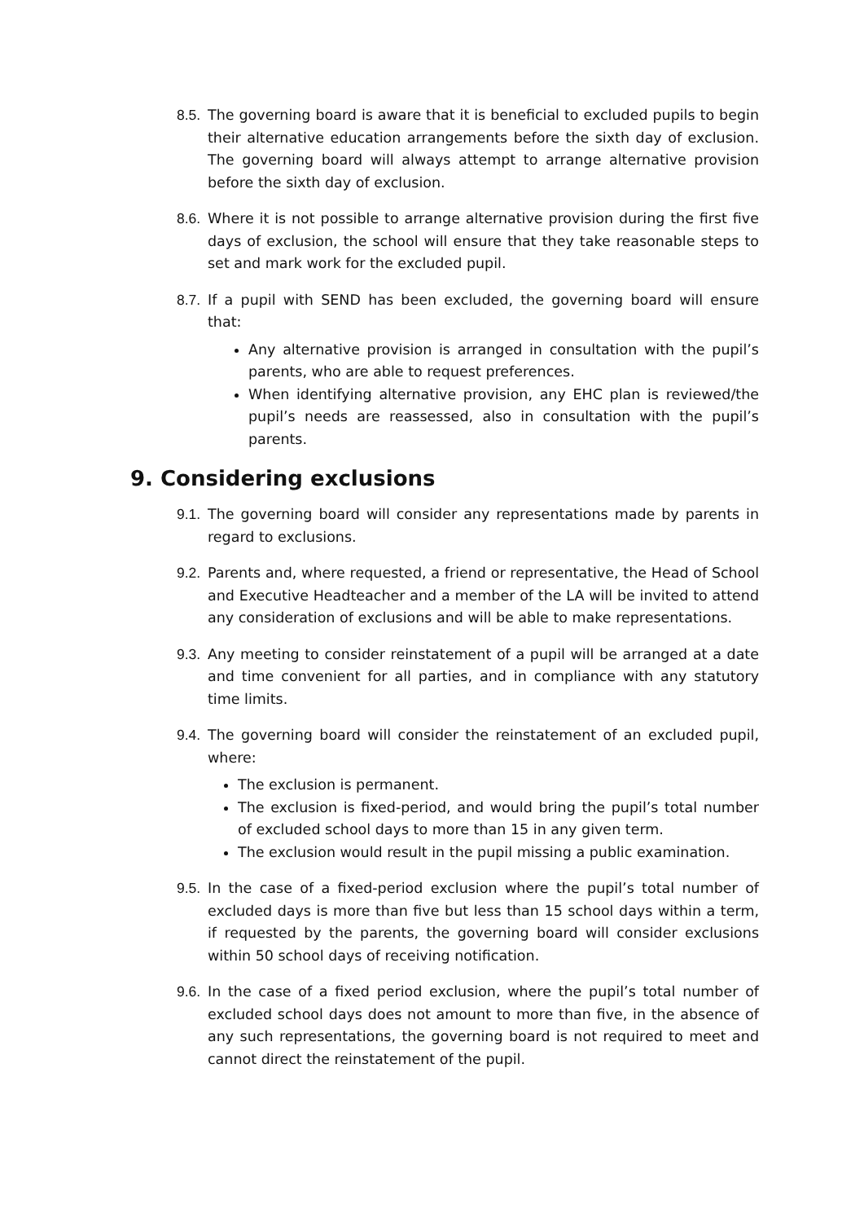8.5. The governing board is aware that it is beneficial to excluded pupils to begin their alternative education arrangements before the sixth day of exclusion. The governing board will always attempt to arrange alternative provision before the sixth day of exclusion.
8.6. Where it is not possible to arrange alternative provision during the first five days of exclusion, the school will ensure that they take reasonable steps to set and mark work for the excluded pupil.
8.7. If a pupil with SEND has been excluded, the governing board will ensure that:
Any alternative provision is arranged in consultation with the pupil’s parents, who are able to request preferences.
When identifying alternative provision, any EHC plan is reviewed/the pupil’s needs are reassessed, also in consultation with the pupil’s parents.
9. Considering exclusions
9.1. The governing board will consider any representations made by parents in regard to exclusions.
9.2. Parents and, where requested, a friend or representative, the Head of School and Executive Headteacher and a member of the LA will be invited to attend any consideration of exclusions and will be able to make representations.
9.3. Any meeting to consider reinstatement of a pupil will be arranged at a date and time convenient for all parties, and in compliance with any statutory time limits.
9.4. The governing board will consider the reinstatement of an excluded pupil, where:
The exclusion is permanent.
The exclusion is fixed-period, and would bring the pupil’s total number of excluded school days to more than 15 in any given term.
The exclusion would result in the pupil missing a public examination.
9.5. In the case of a fixed-period exclusion where the pupil’s total number of excluded days is more than five but less than 15 school days within a term, if requested by the parents, the governing board will consider exclusions within 50 school days of receiving notification.
9.6. In the case of a fixed period exclusion, where the pupil’s total number of excluded school days does not amount to more than five, in the absence of any such representations, the governing board is not required to meet and cannot direct the reinstatement of the pupil.